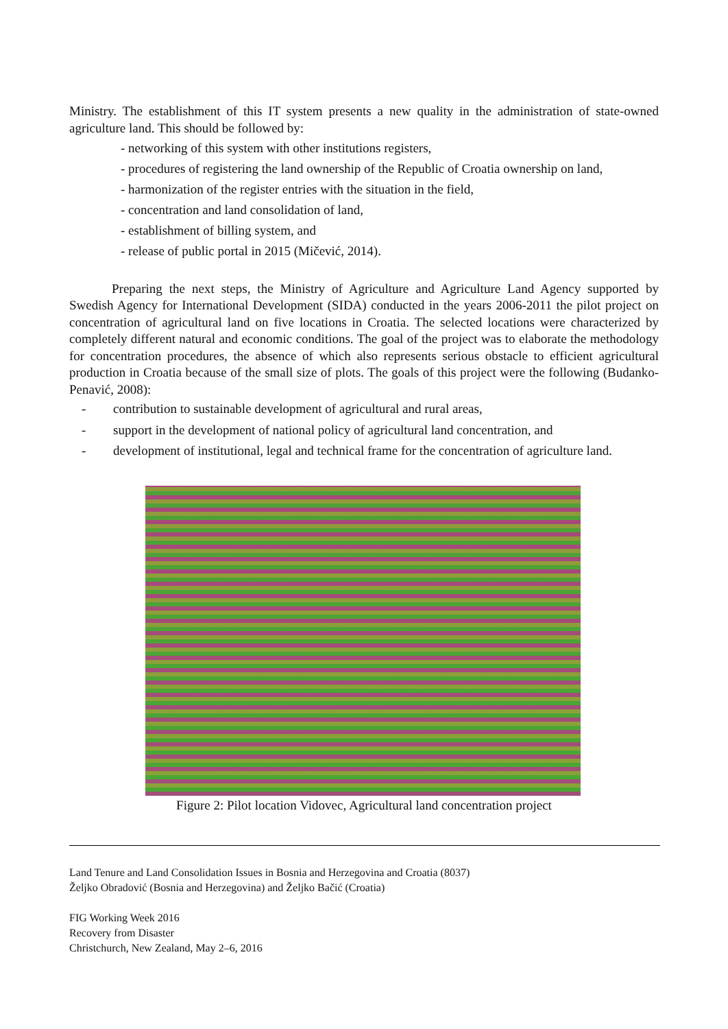Ministry. The establishment of this IT system presents a new quality in the administration of state-owned agriculture land. This should be followed by:
- networking of this system with other institutions registers,
- procedures of registering the land ownership of the Republic of Croatia ownership on land,
- harmonization of the register entries with the situation in the field,
- concentration and land consolidation of land,
- establishment of billing system, and
- release of public portal in 2015 (Mičević, 2014).
Preparing the next steps, the Ministry of Agriculture and Agriculture Land Agency supported by Swedish Agency for International Development (SIDA) conducted in the years 2006-2011 the pilot project on concentration of agricultural land on five locations in Croatia. The selected locations were characterized by completely different natural and economic conditions. The goal of the project was to elaborate the methodology for concentration procedures, the absence of which also represents serious obstacle to efficient agricultural production in Croatia because of the small size of plots. The goals of this project were the following (Budanko-Penavić, 2008):
- contribution to sustainable development of agricultural and rural areas,
- support in the development of national policy of agricultural land concentration, and
- development of institutional, legal and technical frame for the concentration of agriculture land.
Figure 2: Pilot location Vidovec, Agricultural land concentration project
Land Tenure and Land Consolidation Issues in Bosnia and Herzegovina and Croatia (8037)
Željko Obradović (Bosnia and Herzegovina) and Željko Bačić (Croatia)
FIG Working Week 2016
Recovery from Disaster
Christchurch, New Zealand, May 2–6, 2016